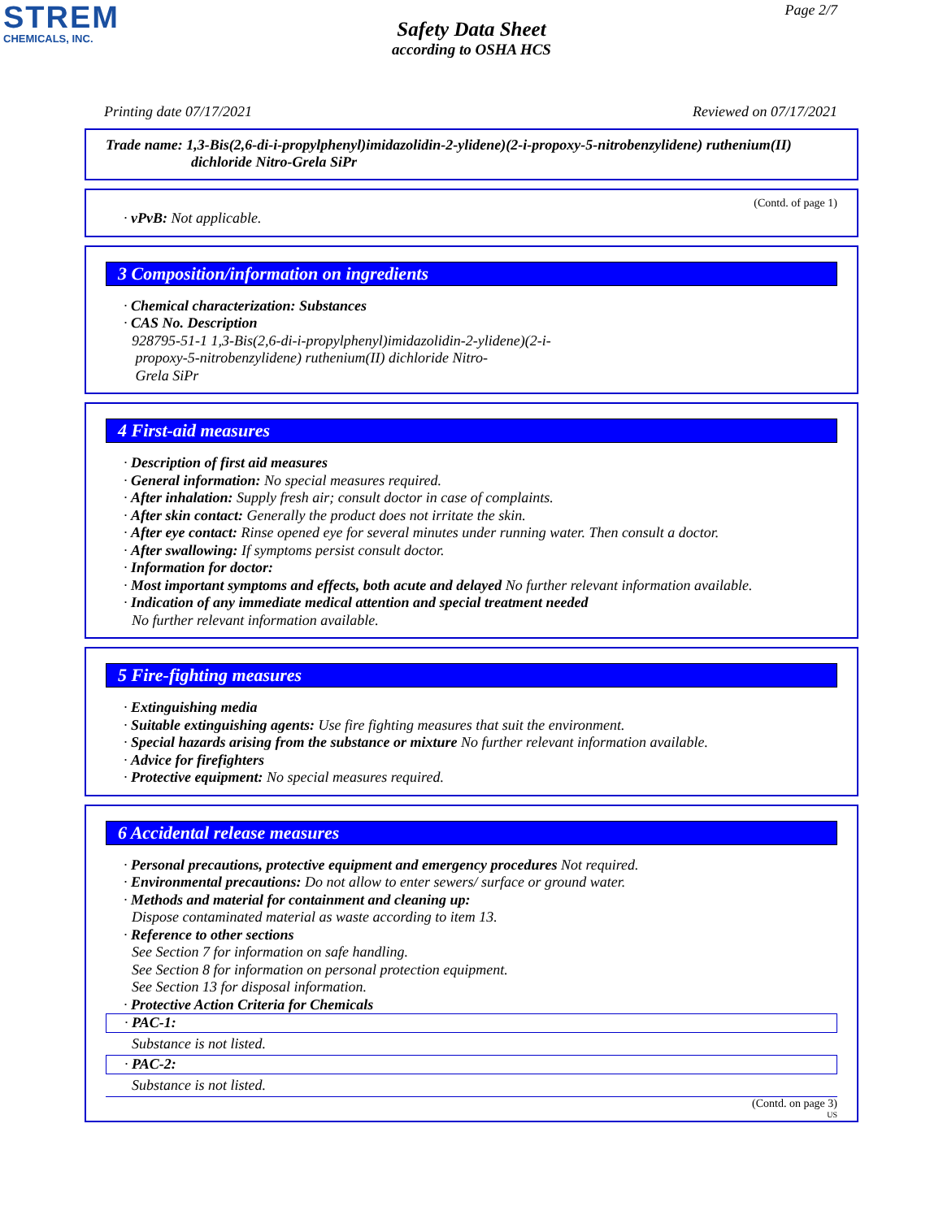STREM
CHEMICALS, INC.
Page 2/7
Safety Data Sheet
according to OSHA HCS
Printing date 07/17/2021 Reviewed on 07/17/2021
Trade name: 1,3-Bis(2,6-di-i-propylphenyl)imidazolidin-2-ylidene)(2-i-propoxy-5-nitrobenzylidene) ruthenium(II)
dichloride Nitro-Grela SiPr
(Contd. of page 1)
· vPvB: Not applicable.
3 Composition/information on ingredients
· Chemical characterization: Substances
· CAS No. Description
928795-51-1 1,3-Bis(2,6-di-i-propylphenyl)imidazolidin-2-ylidene)(2-i-
propoxy-5-nitrobenzylidene) ruthenium(II) dichloride Nitro-
Grela SiPr
4 First-aid measures
· Description of first aid measures
· General information: No special measures required.
· After inhalation: Supply fresh air; consult doctor in case of complaints.
· After skin contact: Generally the product does not irritate the skin.
· After eye contact: Rinse opened eye for several minutes under running water. Then consult a doctor.
· After swallowing: If symptoms persist consult doctor.
· Information for doctor:
· Most important symptoms and effects, both acute and delayed No further relevant information available.
· Indication of any immediate medical attention and special treatment needed
No further relevant information available.
5 Fire-fighting measures
· Extinguishing media
· Suitable extinguishing agents: Use fire fighting measures that suit the environment.
· Special hazards arising from the substance or mixture No further relevant information available.
· Advice for firefighters
· Protective equipment: No special measures required.
6 Accidental release measures
· Personal precautions, protective equipment and emergency procedures Not required.
· Environmental precautions: Do not allow to enter sewers/ surface or ground water.
· Methods and material for containment and cleaning up:
Dispose contaminated material as waste according to item 13.
· Reference to other sections
See Section 7 for information on safe handling.
See Section 8 for information on personal protection equipment.
See Section 13 for disposal information.
· Protective Action Criteria for Chemicals
· PAC-1:
Substance is not listed.
· PAC-2:
Substance is not listed.
(Contd. on page 3)
US